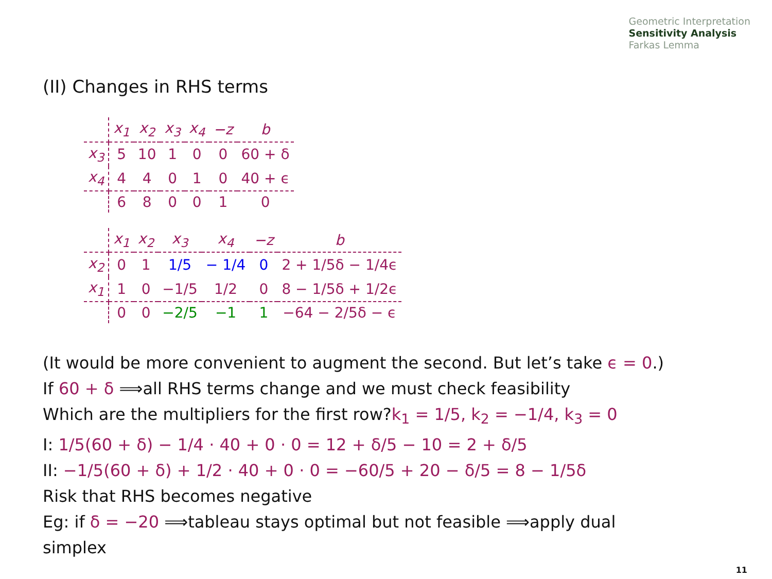Geometric Interpretation
Sensitivity Analysis
Farkas Lemma
(II) Changes in RHS terms
| | x<sub>1</sub> | x<sub>2</sub> | x<sub>3</sub> | x<sub>4</sub> | −z | b |
| x<sub>3</sub> | 5 | 10 | 1 | 0 | 0 | 60 + δ |
| x<sub>4</sub> | 4 | 4 | 0 | 1 | 0 | 40 + ϵ |
| | 6 | 8 | 0 | 0 | 1 | 0 |
| | x<sub>1</sub> | x<sub>2</sub> | x<sub>3</sub> | x<sub>4</sub> | −z | b |
| x<sub>2</sub> | 0 | 1 | 1/5 | − 1/4 | 0 | 2 + 1/5δ − 1/4ϵ |
| x<sub>1</sub> | 1 | 0 | −1/5 | 1/2 | 0 | 8 − 1/5δ + 1/2ϵ |
| | 0 | 0 | −2/5 | −1 | 1 | −64 − 2/5δ − ϵ |
(It would be more convenient to augment the second. But let’s take ϵ = 0.)
If 60 + δ ⟹all RHS terms change and we must check feasibility
Which are the multipliers for the first row?k<sub>1</sub> = 1/5, k<sub>2</sub> = −1/4, k<sub>3</sub> = 0
I: 1/5(60 + δ) − 1/4 · 40 + 0 · 0 = 12 + δ/5 − 10 = 2 + δ/5
II: −1/5(60 + δ) + 1/2 · 40 + 0 · 0 = −60/5 + 20 − δ/5 = 8 − 1/5δ
Risk that RHS becomes negative
Eg: if δ = −20 ⟹tableau stays optimal but not feasible ⟹apply dual
simplex
11